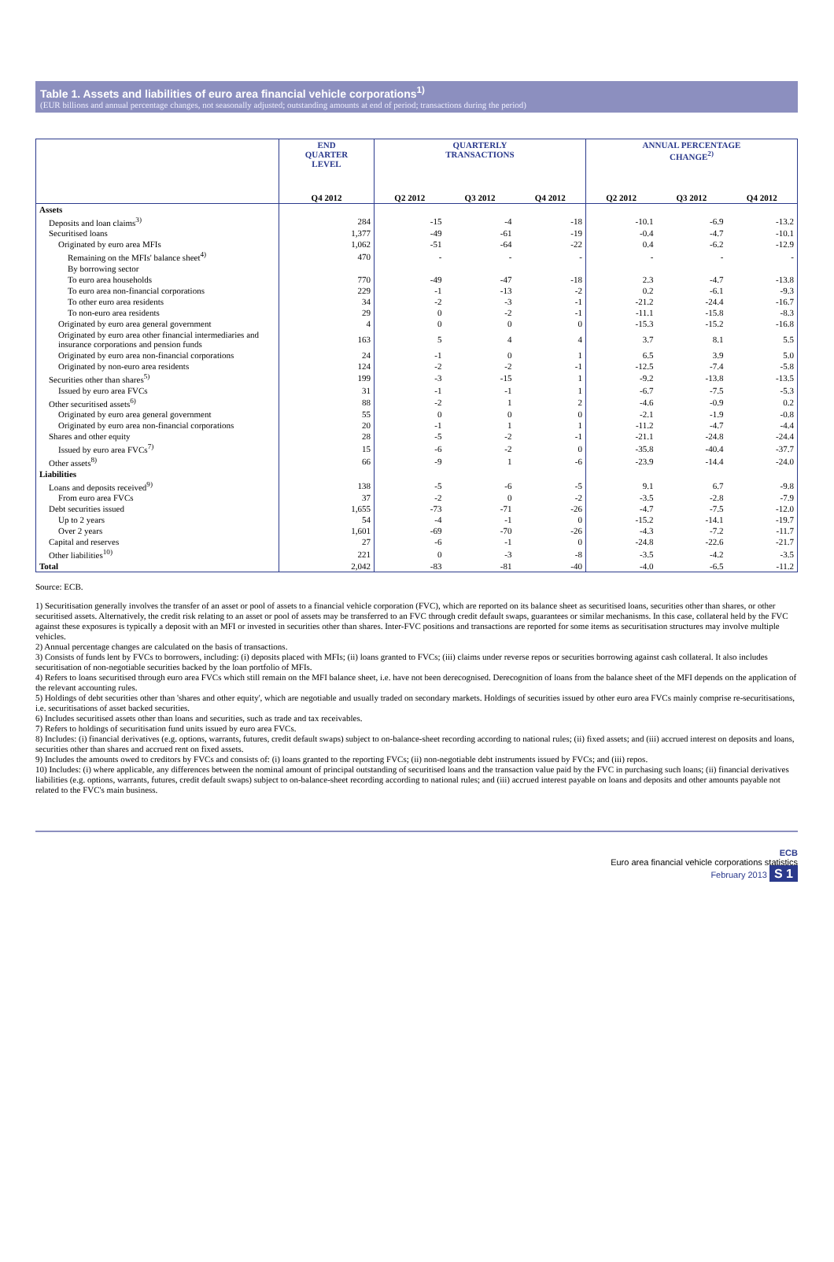Table 1. Assets and liabilities of euro area financial vehicle corporations<sup>1)</sup>
(EUR billions and annual percentage changes, not seasonally adjusted; outstanding amounts at end of period; transactions during the period)
| | END QUARTER LEVEL | QUARTERLY TRANSACTIONS | | | ANNUAL PERCENTAGE CHANGE<sup>2)</sup> | | |
| --- | --- | --- | --- | --- | --- | --- | --- |
| | Q4 2012 | Q2 2012 | Q3 2012 | Q4 2012 | Q2 2012 | Q3 2012 | Q4 2012 |
| Assets | | | | | | | |
| Deposits and loan claims<sup>3)</sup> | 284 | -15 | -4 | -18 | -10.1 | -6.9 | -13.2 |
| Securitised loans | 1,377 | -49 | -61 | -19 | -0.4 | -4.7 | -10.1 |
| Originated by euro area MFIs | 1,062 | -51 | -64 | -22 | 0.4 | -6.2 | -12.9 |
| Remaining on the MFIs' balance sheet<sup>4)</sup> | 470 | - | - | - | - | - | - |
| By borrowing sector | | | | | | | |
| To euro area households | 770 | -49 | -47 | -18 | 2.3 | -4.7 | -13.8 |
| To euro area non-financial corporations | 229 | -1 | -13 | -2 | 0.2 | -6.1 | -9.3 |
| To other euro area residents | 34 | -2 | -3 | -1 | -21.2 | -24.4 | -16.7 |
| To non-euro area residents | 29 | 0 | -2 | -1 | -11.1 | -15.8 | -8.3 |
| Originated by euro area general government | 4 | 0 | 0 | 0 | -15.3 | -15.2 | -16.8 |
| Originated by euro area other financial intermediaries and insurance corporations and pension funds | 163 | 5 | 4 | 4 | 3.7 | 8.1 | 5.5 |
| Originated by euro area non-financial corporations | 24 | -1 | 0 | 1 | 6.5 | 3.9 | 5.0 |
| Originated by non-euro area residents | 124 | -2 | -2 | -1 | -12.5 | -7.4 | -5.8 |
| Securities other than shares<sup>5)</sup> | 199 | -3 | -15 | 1 | -9.2 | -13.8 | -13.5 |
| Issued by euro area FVCs | 31 | -1 | -1 | 1 | -6.7 | -7.5 | -5.3 |
| Other securitised assets<sup>6)</sup> | 88 | -2 | 1 | 2 | -4.6 | -0.9 | 0.2 |
| Originated by euro area general government | 55 | 0 | 0 | 0 | -2.1 | -1.9 | -0.8 |
| Originated by euro area non-financial corporations | 20 | -1 | 1 | 1 | -11.2 | -4.7 | -4.4 |
| Shares and other equity | 28 | -5 | -2 | -1 | -21.1 | -24.8 | -24.4 |
| Issued by euro area FVCs<sup>7)</sup> | 15 | -6 | -2 | 0 | -35.8 | -40.4 | -37.7 |
| Other assets<sup>8)</sup> | 66 | -9 | 1 | -6 | -23.9 | -14.4 | -24.0 |
| Liabilities | | | | | | | |
| Loans and deposits received<sup>9)</sup> | 138 | -5 | -6 | -5 | 9.1 | 6.7 | -9.8 |
| From euro area FVCs | 37 | -2 | 0 | -2 | -3.5 | -2.8 | -7.9 |
| Debt securities issued | 1,655 | -73 | -71 | -26 | -4.7 | -7.5 | -12.0 |
| Up to 2 years | 54 | -4 | -1 | 0 | -15.2 | -14.1 | -19.7 |
| Over 2 years | 1,601 | -69 | -70 | -26 | -4.3 | -7.2 | -11.7 |
| Capital and reserves | 27 | -6 | -1 | 0 | -24.8 | -22.6 | -21.7 |
| Other liabilities<sup>10)</sup> | 221 | 0 | -3 | -8 | -3.5 | -4.2 | -3.5 |
| Total | 2,042 | -83 | -81 | -40 | -4.0 | -6.5 | -11.2 |
Source: ECB.
1) Securitisation generally involves the transfer of an asset or pool of assets to a financial vehicle corporation (FVC), which are reported on its balance sheet as securitised loans, securities other than shares, or other securitised assets. Alternatively, the credit risk relating to an asset or pool of assets may be transferred to an FVC through credit default swaps, guarantees or similar mechanisms. In this case, collateral held by the FVC against these exposures is typically a deposit with an MFI or invested in securities other than shares. Inter-FVC positions and transactions are reported for some items as securitisation structures may involve multiple vehicles.
2) Annual percentage changes are calculated on the basis of transactions.
3) Consists of funds lent by FVCs to borrowers, including: (i) deposits placed with MFIs; (ii) loans granted to FVCs; (iii) claims under reverse repos or securities borrowing against cash collateral. It also includes securitisation of non-negotiable securities backed by the loan portfolio of MFIs.
4) Refers to loans securitised through euro area FVCs which still remain on the MFI balance sheet, i.e. have not been derecognised. Derecognition of loans from the balance sheet of the MFI depends on the application of the relevant accounting rules.
5) Holdings of debt securities other than 'shares and other equity', which are negotiable and usually traded on secondary markets. Holdings of securities issued by other euro area FVCs mainly comprise re-securitisations, i.e. securitisations of asset backed securities.
6) Includes securitised assets other than loans and securities, such as trade and tax receivables.
7) Refers to holdings of securitisation fund units issued by euro area FVCs.
8) Includes: (i) financial derivatives (e.g. options, warrants, futures, credit default swaps) subject to on-balance-sheet recording according to national rules; (ii) fixed assets; and (iii) accrued interest on deposits and loans, securities other than shares and accrued rent on fixed assets.
9) Includes the amounts owed to creditors by FVCs and consists of: (i) loans granted to the reporting FVCs; (ii) non-negotiable debt instruments issued by FVCs; and (iii) repos.
10) Includes: (i) where applicable, any differences between the nominal amount of principal outstanding of securitised loans and the transaction value paid by the FVC in purchasing such loans; (ii) financial derivatives liabilities (e.g. options, warrants, futures, credit default swaps) subject to on-balance-sheet recording according to national rules; and (iii) accrued interest payable on loans and deposits and other amounts payable not related to the FVC's main business.
ECB
Euro area financial vehicle corporations statistics
February 2013 S 1